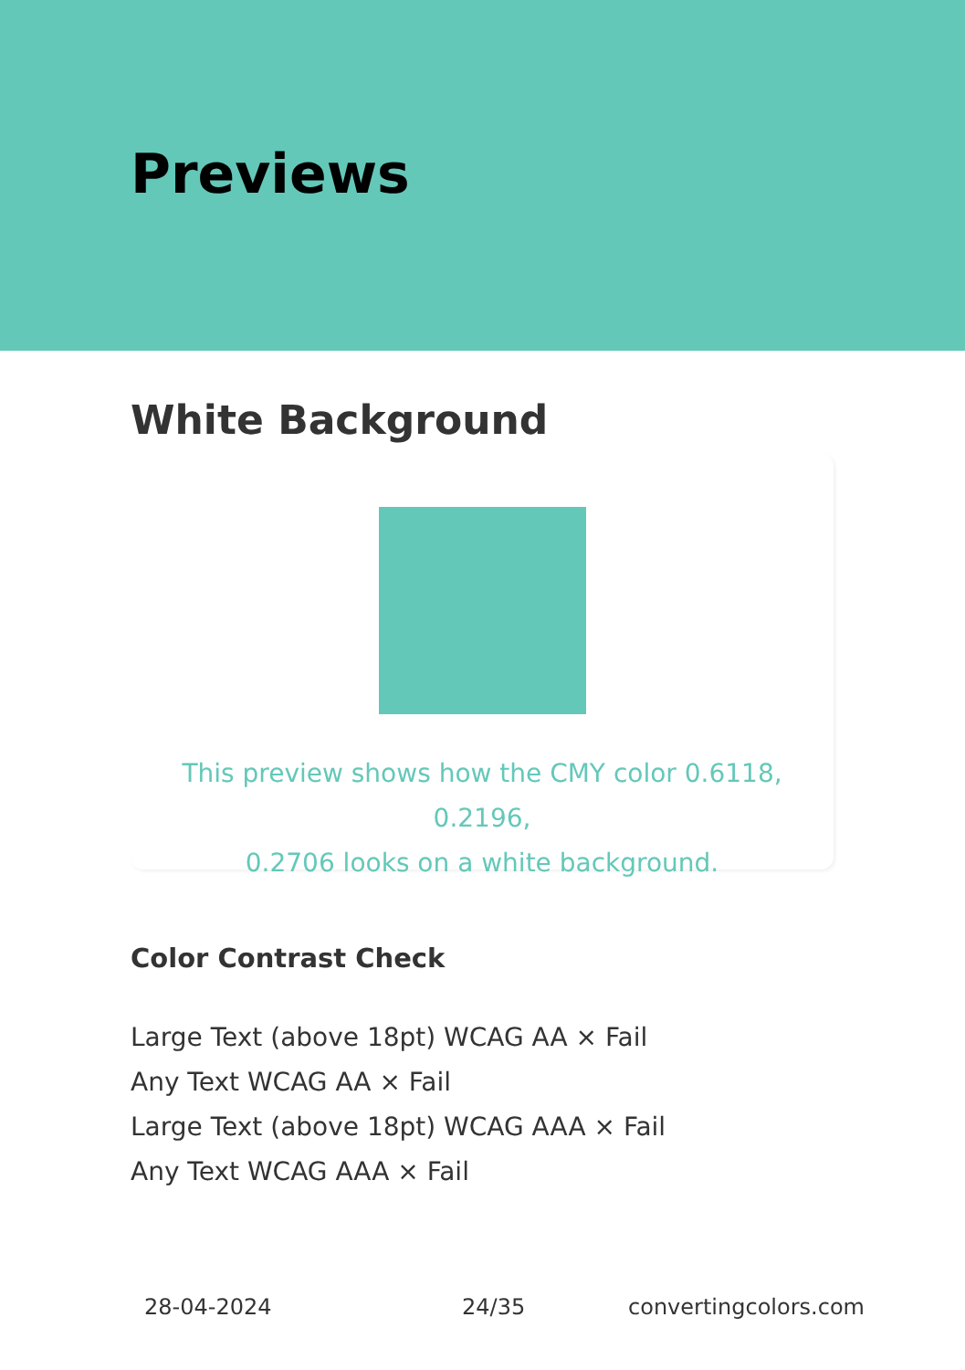Previews
White Background
This preview shows how the CMY color 0.6118, 0.2196,
0.2706 looks on a white background.
Color Contrast Check
Large Text (above 18pt) WCAG AA × Fail
Any Text WCAG AA × Fail
Large Text (above 18pt) WCAG AAA × Fail
Any Text WCAG AAA × Fail
28-04-2024 24/35 convertingcolors.com